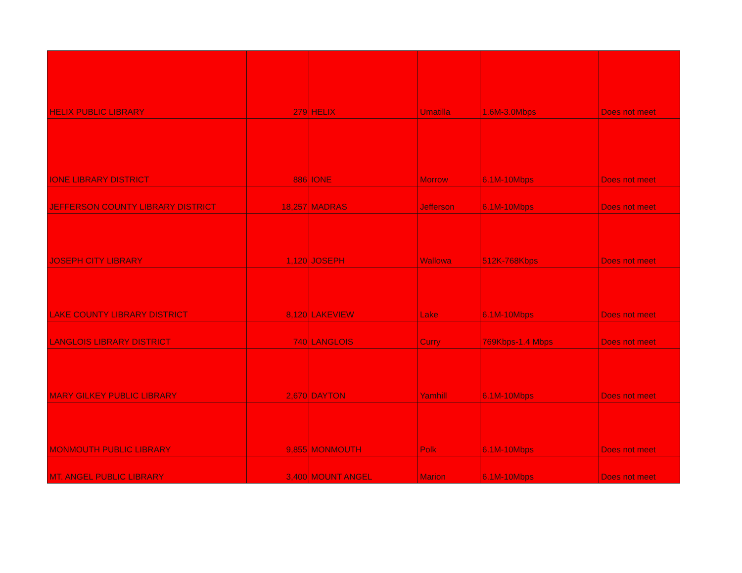| HELIX PUBLIC LIBRARY | 279 | HELIX | Umatilla | 1.6M-3.0Mbps | Does not meet |
| IONE LIBRARY DISTRICT | 886 | IONE | Morrow | 6.1M-10Mbps | Does not meet |
| JEFFERSON COUNTY LIBRARY DISTRICT | 18,257 | MADRAS | Jefferson | 6.1M-10Mbps | Does not meet |
| JOSEPH CITY LIBRARY | 1,120 | JOSEPH | Wallowa | 512K-768Kbps | Does not meet |
| LAKE COUNTY LIBRARY DISTRICT | 8,120 | LAKEVIEW | Lake | 6.1M-10Mbps | Does not meet |
| LANGLOIS LIBRARY DISTRICT | 740 | LANGLOIS | Curry | 769Kbps-1.4 Mbps | Does not meet |
| MARY GILKEY PUBLIC LIBRARY | 2,670 | DAYTON | Yamhill | 6.1M-10Mbps | Does not meet |
| MONMOUTH PUBLIC LIBRARY | 9,855 | MONMOUTH | Polk | 6.1M-10Mbps | Does not meet |
| MT. ANGEL PUBLIC LIBRARY | 3,400 | MOUNT ANGEL | Marion | 6.1M-10Mbps | Does not meet |